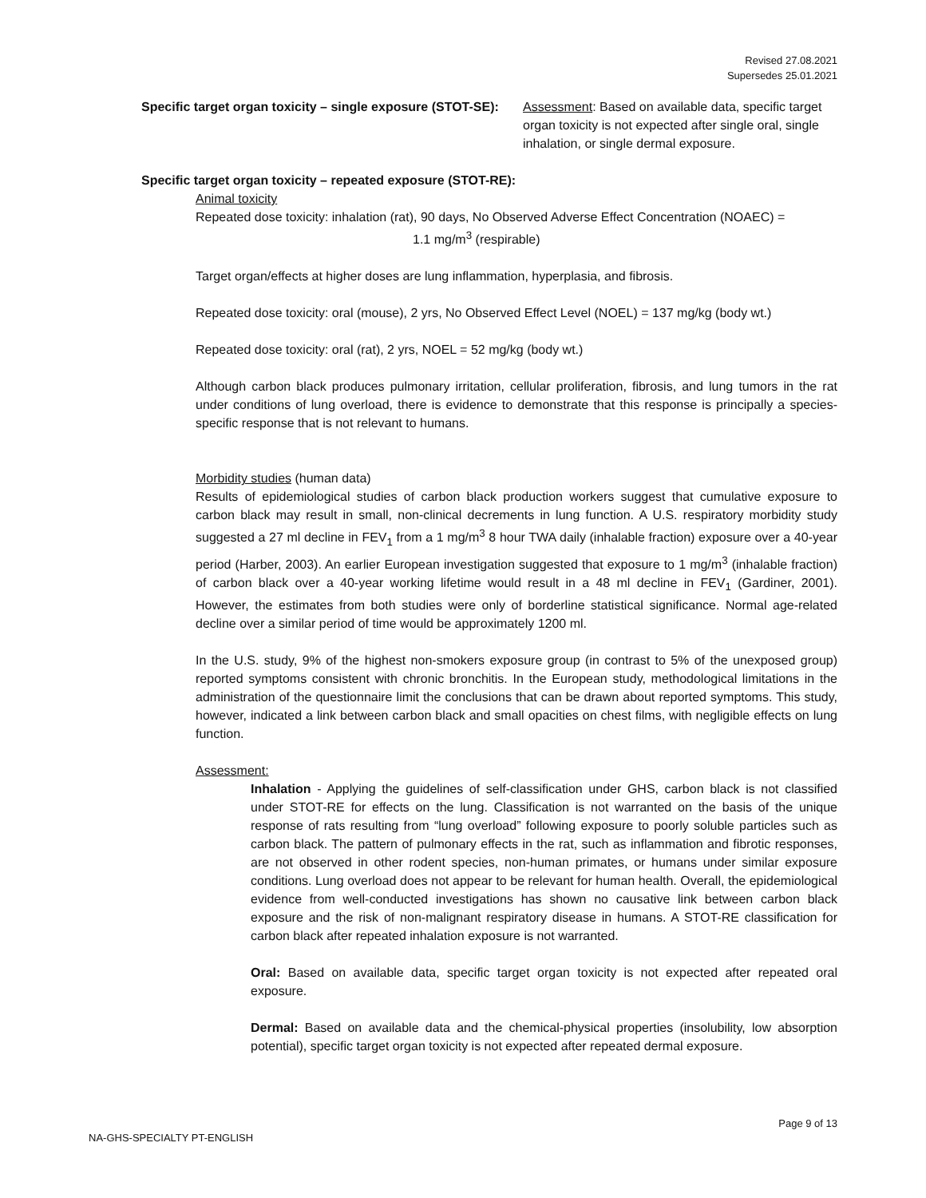Revised 27.08.2021
Supersedes 25.01.2021
Specific target organ toxicity – single exposure (STOT-SE):
Assessment: Based on available data, specific target organ toxicity is not expected after single oral, single inhalation, or single dermal exposure.
Specific target organ toxicity – repeated exposure (STOT-RE):
Animal toxicity
Repeated dose toxicity: inhalation (rat), 90 days, No Observed Adverse Effect Concentration (NOAEC) =
1.1 mg/m<sup>3</sup> (respirable)
Target organ/effects at higher doses are lung inflammation, hyperplasia, and fibrosis.
Repeated dose toxicity: oral (mouse), 2 yrs, No Observed Effect Level (NOEL) = 137 mg/kg (body wt.)
Repeated dose toxicity: oral (rat), 2 yrs, NOEL = 52 mg/kg (body wt.)
Although carbon black produces pulmonary irritation, cellular proliferation, fibrosis, and lung tumors in the rat under conditions of lung overload, there is evidence to demonstrate that this response is principally a species-specific response that is not relevant to humans.
Morbidity studies (human data)
Results of epidemiological studies of carbon black production workers suggest that cumulative exposure to carbon black may result in small, non-clinical decrements in lung function. A U.S. respiratory morbidity study suggested a 27 ml decline in FEV<sub>1</sub> from a 1 mg/m<sup>3</sup> 8 hour TWA daily (inhalable fraction) exposure over a 40-year period (Harber, 2003). An earlier European investigation suggested that exposure to 1 mg/m<sup>3</sup> (inhalable fraction) of carbon black over a 40-year working lifetime would result in a 48 ml decline in FEV<sub>1</sub> (Gardiner, 2001). However, the estimates from both studies were only of borderline statistical significance. Normal age-related decline over a similar period of time would be approximately 1200 ml.
In the U.S. study, 9% of the highest non-smokers exposure group (in contrast to 5% of the unexposed group) reported symptoms consistent with chronic bronchitis. In the European study, methodological limitations in the administration of the questionnaire limit the conclusions that can be drawn about reported symptoms. This study, however, indicated a link between carbon black and small opacities on chest films, with negligible effects on lung function.
Assessment:
Inhalation - Applying the guidelines of self-classification under GHS, carbon black is not classified under STOT-RE for effects on the lung. Classification is not warranted on the basis of the unique response of rats resulting from “lung overload” following exposure to poorly soluble particles such as carbon black. The pattern of pulmonary effects in the rat, such as inflammation and fibrotic responses, are not observed in other rodent species, non-human primates, or humans under similar exposure conditions. Lung overload does not appear to be relevant for human health. Overall, the epidemiological evidence from well-conducted investigations has shown no causative link between carbon black exposure and the risk of non-malignant respiratory disease in humans. A STOT-RE classification for carbon black after repeated inhalation exposure is not warranted.
Oral: Based on available data, specific target organ toxicity is not expected after repeated oral exposure.
Dermal: Based on available data and the chemical-physical properties (insolubility, low absorption potential), specific target organ toxicity is not expected after repeated dermal exposure.
Page 9 of 13
NA-GHS-SPECIALTY PT-ENGLISH